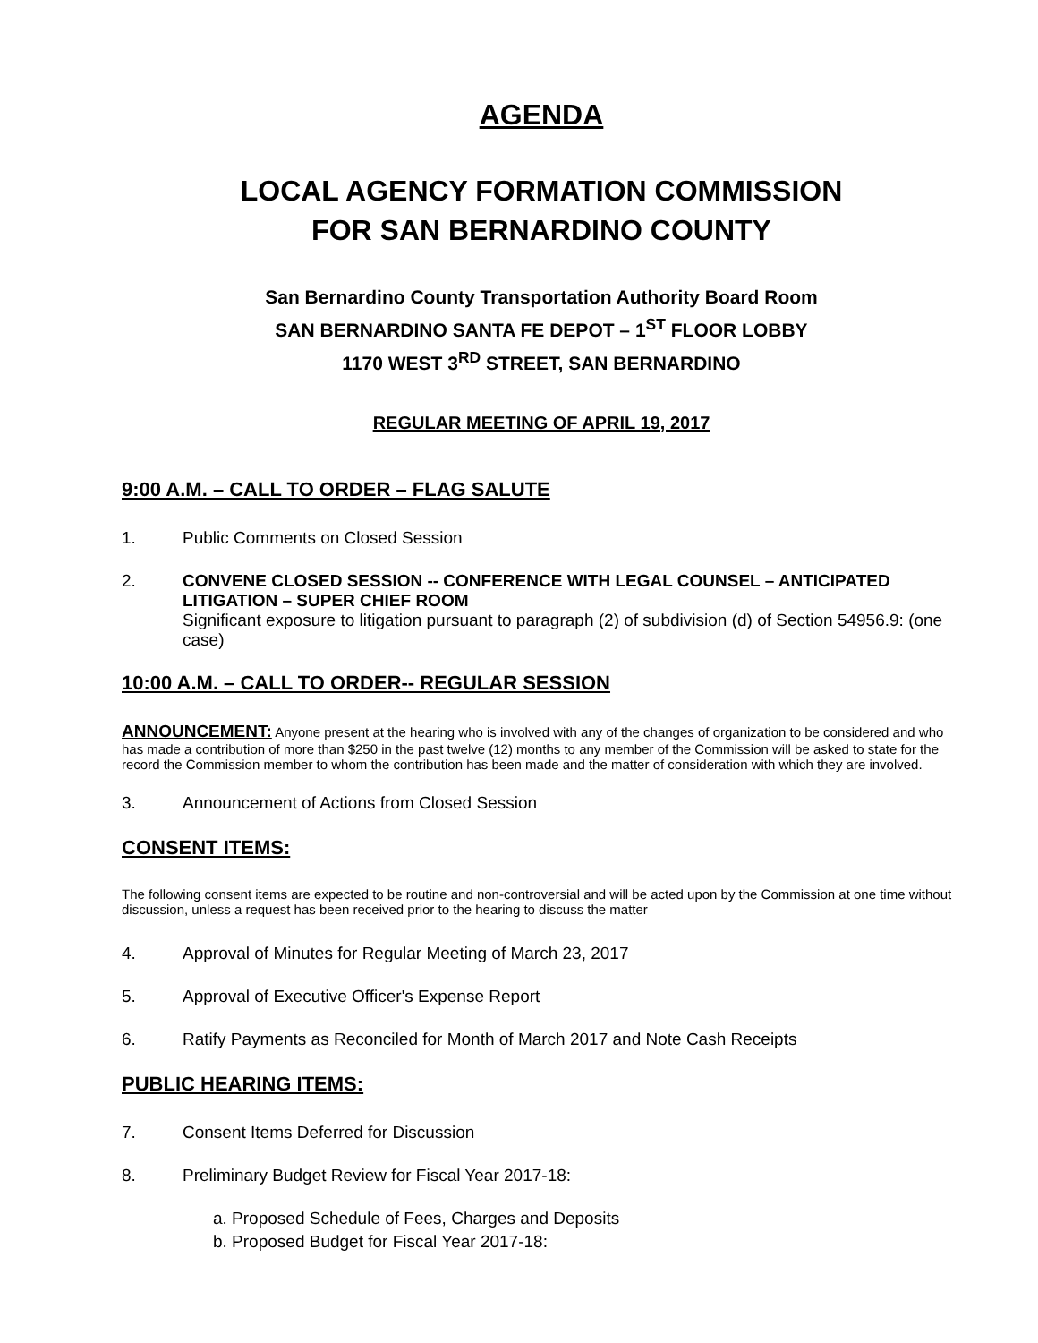AGENDA
LOCAL AGENCY FORMATION COMMISSION
FOR SAN BERNARDINO COUNTY
San Bernardino County Transportation Authority Board Room
SAN BERNARDINO SANTA FE DEPOT – 1<sup>ST</sup> FLOOR LOBBY
1170 WEST 3<sup>RD</sup> STREET, SAN BERNARDINO
REGULAR MEETING OF APRIL 19, 2017
9:00 A.M. – CALL TO ORDER – FLAG SALUTE
1. Public Comments on Closed Session
2. CONVENE CLOSED SESSION -- CONFERENCE WITH LEGAL COUNSEL – ANTICIPATED LITIGATION – SUPER CHIEF ROOM
Significant exposure to litigation pursuant to paragraph (2) of subdivision (d) of Section 54956.9: (one case)
10:00 A.M. – CALL TO ORDER-- REGULAR SESSION
ANNOUNCEMENT: Anyone present at the hearing who is involved with any of the changes of organization to be considered and who has made a contribution of more than $250 in the past twelve (12) months to any member of the Commission will be asked to state for the record the Commission member to whom the contribution has been made and the matter of consideration with which they are involved.
3. Announcement of Actions from Closed Session
CONSENT ITEMS:
The following consent items are expected to be routine and non-controversial and will be acted upon by the Commission at one time without discussion, unless a request has been received prior to the hearing to discuss the matter
4. Approval of Minutes for Regular Meeting of March 23, 2017
5. Approval of Executive Officer's Expense Report
6. Ratify Payments as Reconciled for Month of March 2017 and Note Cash Receipts
PUBLIC HEARING ITEMS:
7. Consent Items Deferred for Discussion
8. Preliminary Budget Review for Fiscal Year 2017-18:
a. Proposed Schedule of Fees, Charges and Deposits
b. Proposed Budget for Fiscal Year 2017-18: